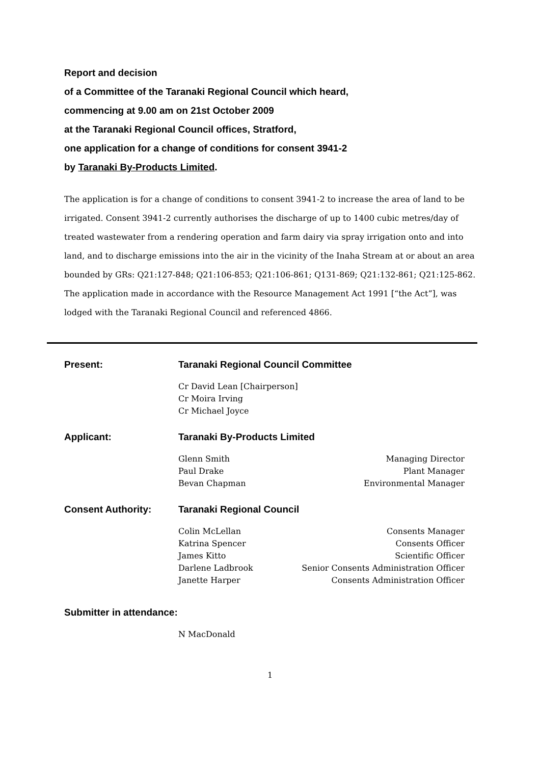Report and decision
of a Committee of the Taranaki Regional Council which heard,
commencing at 9.00 am on 21st October 2009
at the Taranaki Regional Council offices, Stratford,
one application for a change of conditions for consent 3941-2
by Taranaki By-Products Limited.
The application is for a change of conditions to consent 3941-2 to increase the area of land to be irrigated. Consent 3941-2 currently authorises the discharge of up to 1400 cubic metres/day of treated wastewater from a rendering operation and farm dairy via spray irrigation onto and into land, and to discharge emissions into the air in the vicinity of the Inaha Stream at or about an area bounded by GRs: Q21:127-848; Q21:106-853; Q21:106-861; Q131-869; Q21:132-861; Q21:125-862.
The application made in accordance with the Resource Management Act 1991 [“the Act”], was lodged with the Taranaki Regional Council and referenced 4866.
Present: Taranaki Regional Council Committee
| Cr David Lean [Chairperson] |
| Cr Moira Irving |
| Cr Michael Joyce |
Applicant: Taranaki By-Products Limited
| Glenn Smith | Managing Director |
| Paul Drake | Plant Manager |
| Bevan Chapman | Environmental Manager |
Consent Authority: Taranaki Regional Council
| Colin McLellan | Consents Manager |
| Katrina Spencer | Consents Officer |
| James Kitto | Scientific Officer |
| Darlene Ladbrook | Senior Consents Administration Officer |
| Janette Harper | Consents Administration Officer |
Submitter in attendance:
| N MacDonald |
1